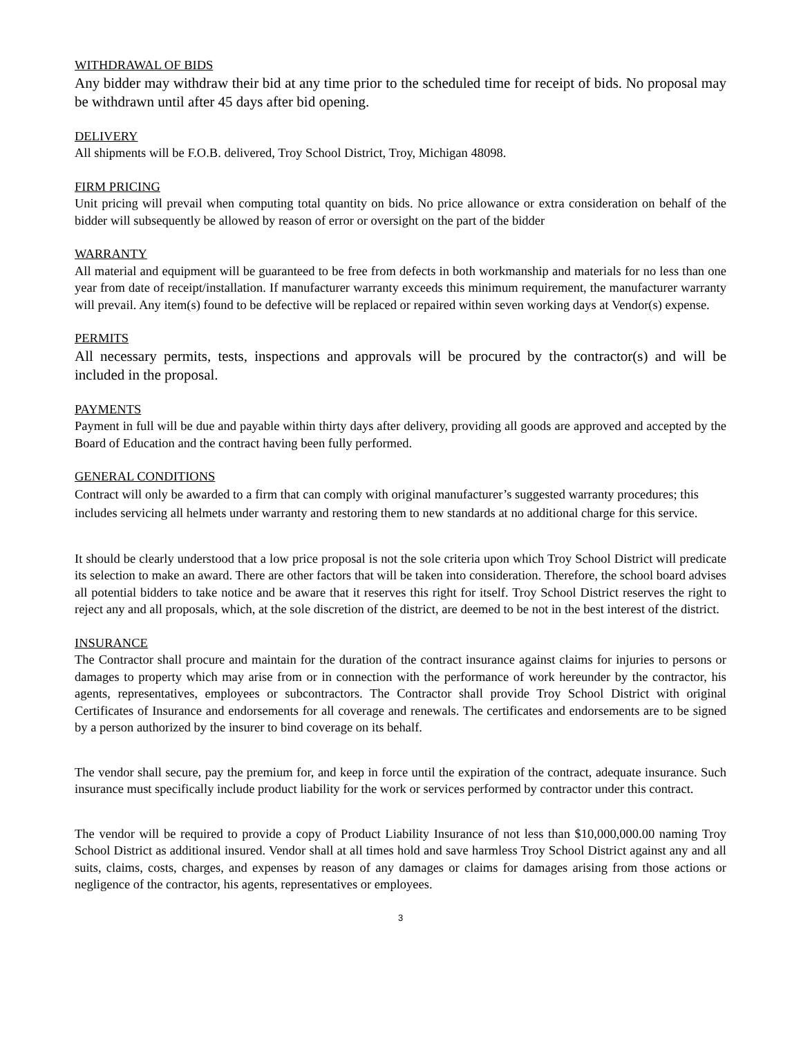WITHDRAWAL OF BIDS
Any bidder may withdraw their bid at any time prior to the scheduled time for receipt of bids. No proposal may be withdrawn until after 45 days after bid opening.
DELIVERY
All shipments will be F.O.B. delivered, Troy School District, Troy, Michigan 48098.
FIRM PRICING
Unit pricing will prevail when computing total quantity on bids. No price allowance or extra consideration on behalf of the bidder will subsequently be allowed by reason of error or oversight on the part of the bidder
WARRANTY
All material and equipment will be guaranteed to be free from defects in both workmanship and materials for no less than one year from date of receipt/installation. If manufacturer warranty exceeds this minimum requirement, the manufacturer warranty will prevail. Any item(s) found to be defective will be replaced or repaired within seven working days at Vendor(s) expense.
PERMITS
All necessary permits, tests, inspections and approvals will be procured by the contractor(s) and will be included in the proposal.
PAYMENTS
Payment in full will be due and payable within thirty days after delivery, providing all goods are approved and accepted by the Board of Education and the contract having been fully performed.
GENERAL CONDITIONS
Contract will only be awarded to a firm that can comply with original manufacturer’s suggested warranty procedures; this includes servicing all helmets under warranty and restoring them to new standards at no additional charge for this service.
It should be clearly understood that a low price proposal is not the sole criteria upon which Troy School District will predicate its selection to make an award. There are other factors that will be taken into consideration. Therefore, the school board advises all potential bidders to take notice and be aware that it reserves this right for itself. Troy School District reserves the right to reject any and all proposals, which, at the sole discretion of the district, are deemed to be not in the best interest of the district.
INSURANCE
The Contractor shall procure and maintain for the duration of the contract insurance against claims for injuries to persons or damages to property which may arise from or in connection with the performance of work hereunder by the contractor, his agents, representatives, employees or subcontractors. The Contractor shall provide Troy School District with original Certificates of Insurance and endorsements for all coverage and renewals. The certificates and endorsements are to be signed by a person authorized by the insurer to bind coverage on its behalf.
The vendor shall secure, pay the premium for, and keep in force until the expiration of the contract, adequate insurance. Such insurance must specifically include product liability for the work or services performed by contractor under this contract.
The vendor will be required to provide a copy of Product Liability Insurance of not less than $10,000,000.00 naming Troy School District as additional insured. Vendor shall at all times hold and save harmless Troy School District against any and all suits, claims, costs, charges, and expenses by reason of any damages or claims for damages arising from those actions or negligence of the contractor, his agents, representatives or employees.
3